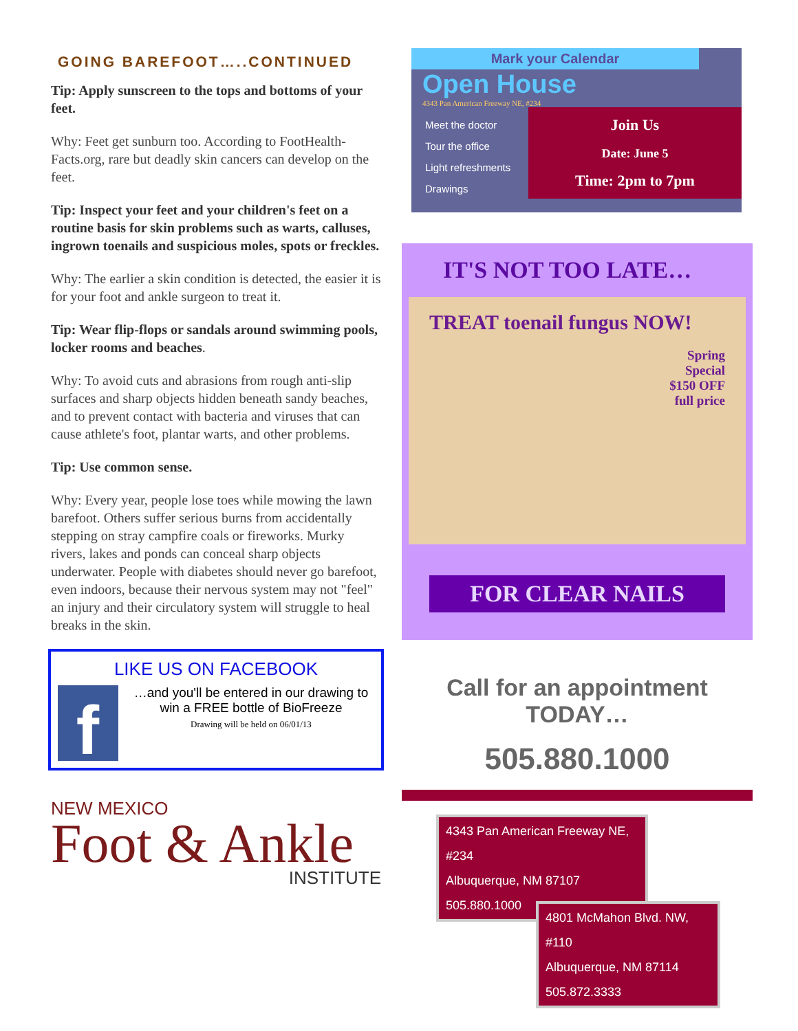GOING BAREFOOT…..CONTINUED
Tip: Apply sunscreen to the tops and bottoms of your feet.
Why: Feet get sunburn too. According to FootHealth-Facts.org, rare but deadly skin cancers can develop on the feet.
Tip: Inspect your feet and your children's feet on a routine basis for skin problems such as warts, calluses, ingrown toenails and suspicious moles, spots or freckles.
Why: The earlier a skin condition is detected, the easier it is for your foot and ankle surgeon to treat it.
Tip: Wear flip-flops or sandals around swimming pools, locker rooms and beaches.
Why: To avoid cuts and abrasions from rough anti-slip surfaces and sharp objects hidden beneath sandy beaches, and to prevent contact with bacteria and viruses that can cause athlete's foot, plantar warts, and other problems.
Tip: Use common sense.
Why: Every year, people lose toes while mowing the lawn barefoot. Others suffer serious burns from accidentally stepping on stray campfire coals or fireworks. Murky rivers, lakes and ponds can conceal sharp objects underwater. People with diabetes should never go barefoot, even indoors, because their nervous system may not "feel" an injury and their circulatory system will struggle to heal breaks in the skin.
LIKE US ON FACEBOOK
f
…and you'll be entered in our drawing to win a FREE bottle of BioFreeze
Drawing will be held on 06/01/13
NEW MEXICO
Foot & Ankle
INSTITUTE
Mark your Calendar
Open House
4343 Pan American Freeway NE, #234
Meet the doctor
Tour the office
Light refreshments
Drawings
Join Us
Date: June 5
Time: 2pm to 7pm
IT'S NOT TOO LATE…
TREAT toenail fungus NOW!
Spring
Special
$150 OFF
full price
FOR CLEAR NAILS
Call for an appointment
TODAY…
505.880.1000
4343 Pan American Freeway NE, #234
Albuquerque, NM 87107
505.880.1000
4801 McMahon Blvd. NW, #110
Albuquerque, NM 87114
505.872.3333